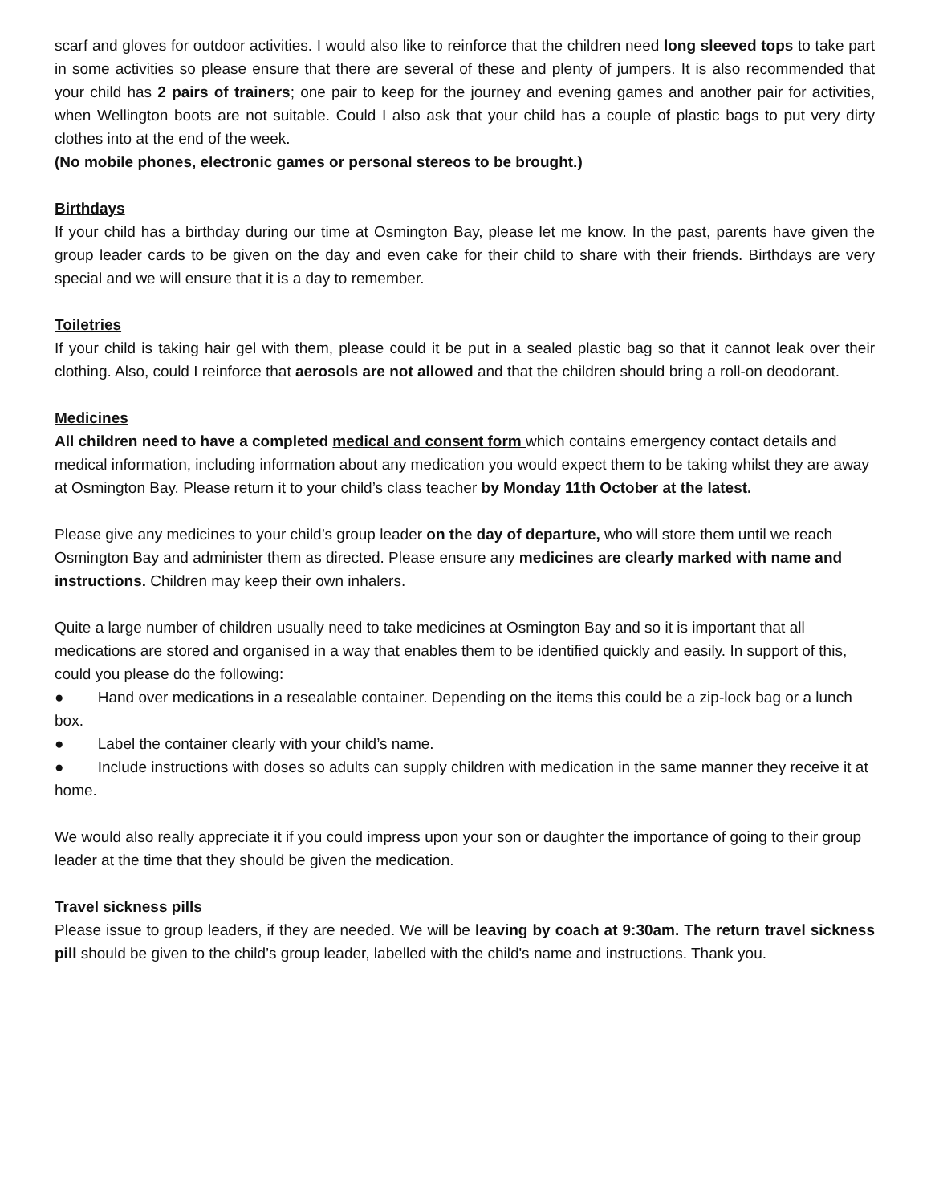scarf and gloves for outdoor activities. I would also like to reinforce that the children need long sleeved tops to take part in some activities so please ensure that there are several of these and plenty of jumpers. It is also recommended that your child has 2 pairs of trainers; one pair to keep for the journey and evening games and another pair for activities, when Wellington boots are not suitable. Could I also ask that your child has a couple of plastic bags to put very dirty clothes into at the end of the week.
(No mobile phones, electronic games or personal stereos to be brought.)
Birthdays
If your child has a birthday during our time at Osmington Bay, please let me know. In the past, parents have given the group leader cards to be given on the day and even cake for their child to share with their friends. Birthdays are very special and we will ensure that it is a day to remember.
Toiletries
If your child is taking hair gel with them, please could it be put in a sealed plastic bag so that it cannot leak over their clothing. Also, could I reinforce that aerosols are not allowed and that the children should bring a roll-on deodorant.
Medicines
All children need to have a completed medical and consent form which contains emergency contact details and medical information, including information about any medication you would expect them to be taking whilst they are away at Osmington Bay. Please return it to your child’s class teacher by Monday 11th October at the latest.
Please give any medicines to your child’s group leader on the day of departure, who will store them until we reach Osmington Bay and administer them as directed. Please ensure any medicines are clearly marked with name and instructions. Children may keep their own inhalers.
Quite a large number of children usually need to take medicines at Osmington Bay and so it is important that all medications are stored and organised in a way that enables them to be identified quickly and easily. In support of this, could you please do the following:
● Hand over medications in a resealable container. Depending on the items this could be a zip-lock bag or a lunch box.
● Label the container clearly with your child’s name.
● Include instructions with doses so adults can supply children with medication in the same manner they receive it at home.
We would also really appreciate it if you could impress upon your son or daughter the importance of going to their group leader at the time that they should be given the medication.
Travel sickness pills
Please issue to group leaders, if they are needed. We will be leaving by coach at 9:30am. The return travel sickness pill should be given to the child’s group leader, labelled with the child's name and instructions. Thank you.